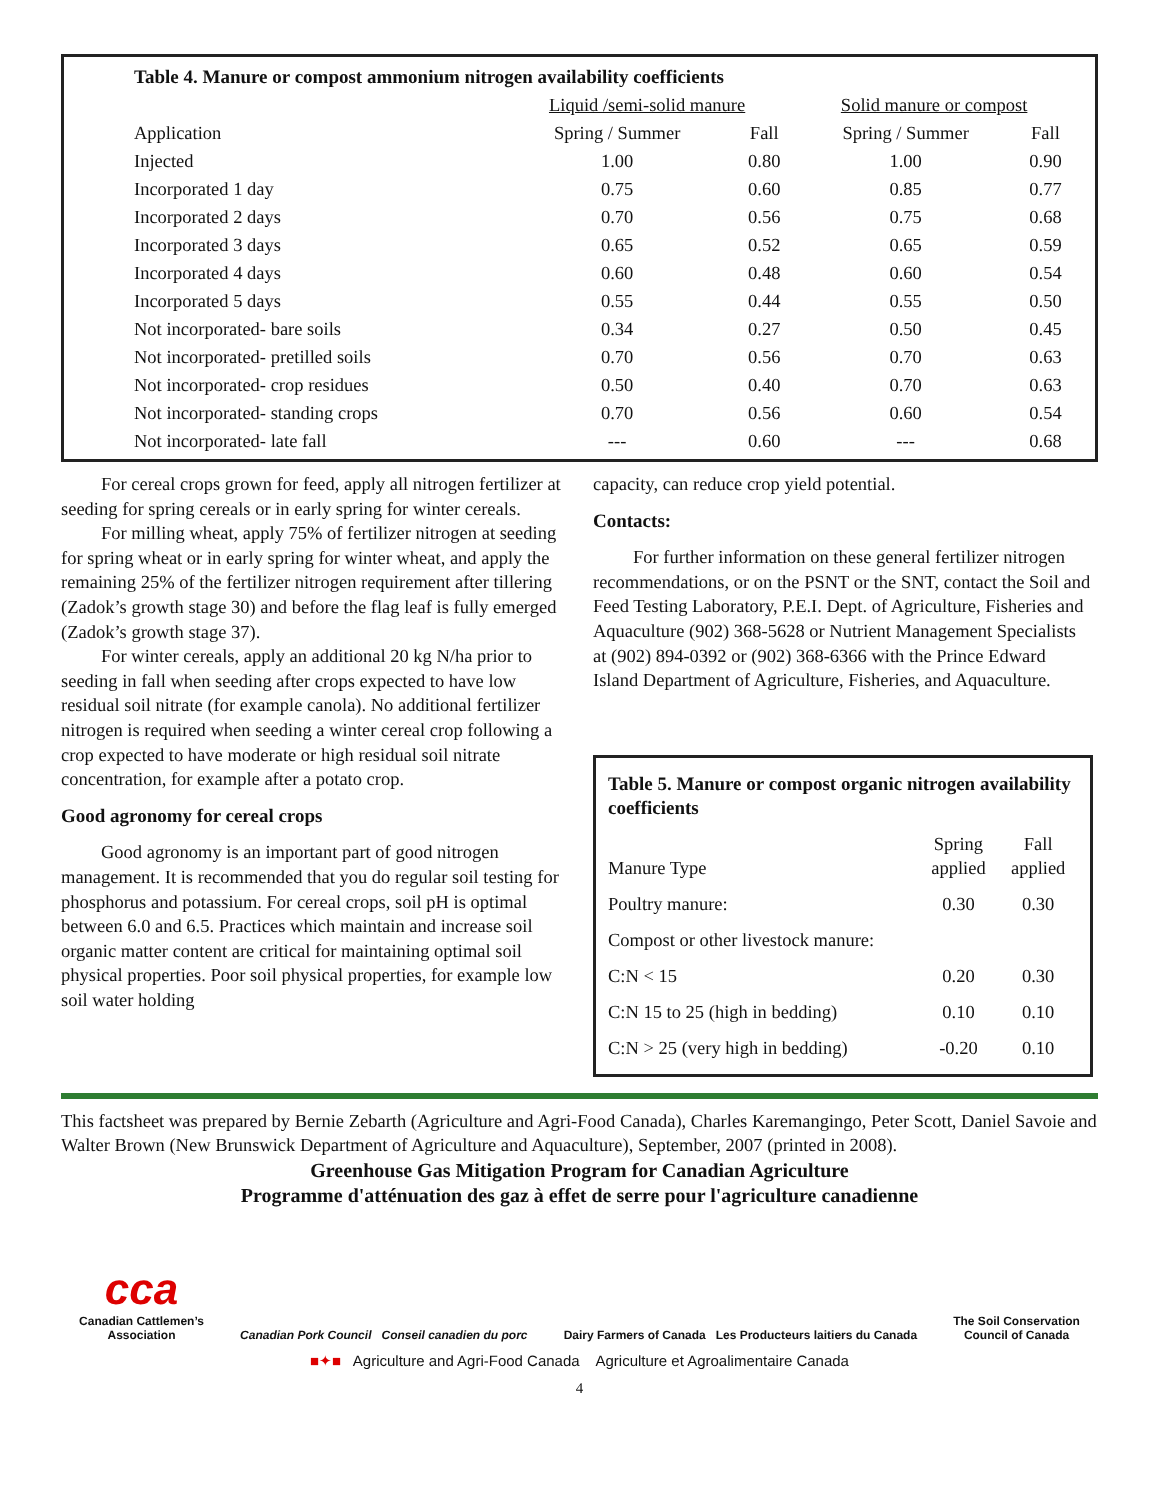| Table 4. Manure or compost ammonium nitrogen availability coefficients | | | | |
| | Liquid /semi-solid manure | | Solid manure or compost | |
| Application | Spring / Summer | Fall | Spring / Summer | Fall |
| Injected | 1.00 | 0.80 | 1.00 | 0.90 |
| Incorporated 1 day | 0.75 | 0.60 | 0.85 | 0.77 |
| Incorporated 2 days | 0.70 | 0.56 | 0.75 | 0.68 |
| Incorporated 3 days | 0.65 | 0.52 | 0.65 | 0.59 |
| Incorporated 4 days | 0.60 | 0.48 | 0.60 | 0.54 |
| Incorporated 5 days | 0.55 | 0.44 | 0.55 | 0.50 |
| Not incorporated- bare soils | 0.34 | 0.27 | 0.50 | 0.45 |
| Not incorporated- pretilled soils | 0.70 | 0.56 | 0.70 | 0.63 |
| Not incorporated- crop residues | 0.50 | 0.40 | 0.70 | 0.63 |
| Not incorporated- standing crops | 0.70 | 0.56 | 0.60 | 0.54 |
| Not incorporated- late fall | --- | 0.60 | --- | 0.68 |
For cereal crops grown for feed, apply all nitrogen fertilizer at seeding for spring cereals or in early spring for winter cereals.
For milling wheat, apply 75% of fertilizer nitrogen at seeding for spring wheat or in early spring for winter wheat, and apply the remaining 25% of the fertilizer nitrogen requirement after tillering (Zadok’s growth stage 30) and before the flag leaf is fully emerged (Zadok’s growth stage 37).
For winter cereals, apply an additional 20 kg N/ha prior to seeding in fall when seeding after crops expected to have low residual soil nitrate (for example canola). No additional fertilizer nitrogen is required when seeding a winter cereal crop following a crop expected to have moderate or high residual soil nitrate concentration, for example after a potato crop.
Good agronomy for cereal crops
Good agronomy is an important part of good nitrogen management. It is recommended that you do regular soil testing for phosphorus and potassium. For cereal crops, soil pH is optimal between 6.0 and 6.5. Practices which maintain and increase soil organic matter content are critical for maintaining optimal soil physical properties. Poor soil physical properties, for example low soil water holding
capacity, can reduce crop yield potential.
Contacts:
For further information on these general fertilizer nitrogen recommendations, or on the PSNT or the SNT, contact the Soil and Feed Testing Laboratory, P.E.I. Dept. of Agriculture, Fisheries and Aquaculture (902) 368-5628 or Nutrient Management Specialists at (902) 894-0392 or (902) 368-6366 with the Prince Edward Island Department of Agriculture, Fisheries, and Aquaculture.
| Table 5. Manure or compost organic nitrogen availability coefficients | | |
| Manure Type | Spring applied | Fall applied |
| Poultry manure: | 0.30 | 0.30 |
| Compost or other livestock manure: | | |
| C:N < 15 | 0.20 | 0.30 |
| C:N 15 to 25 (high in bedding) | 0.10 | 0.10 |
| C:N > 25 (very high in bedding) | -0.20 | 0.10 |
This factsheet was prepared by Bernie Zebarth (Agriculture and Agri-Food Canada), Charles Karemangingo, Peter Scott, Daniel Savoie and Walter Brown (New Brunswick Department of Agriculture and Aquaculture), September, 2007 (printed in 2008).
Greenhouse Gas Mitigation Program for Canadian Agriculture
Programme d'atténuation des gaz à effet de serre pour l'agriculture canadienne
cca
Canadian Cattlemen’s
Association
Canadian Pork Council Conseil canadien du porc
Dairy Farmers of Canada Les Producteurs laitiers du Canada
The Soil Conservation
Council of Canada
■✦■ Agriculture and Agri-Food Canada Agriculture et Agroalimentaire Canada
4